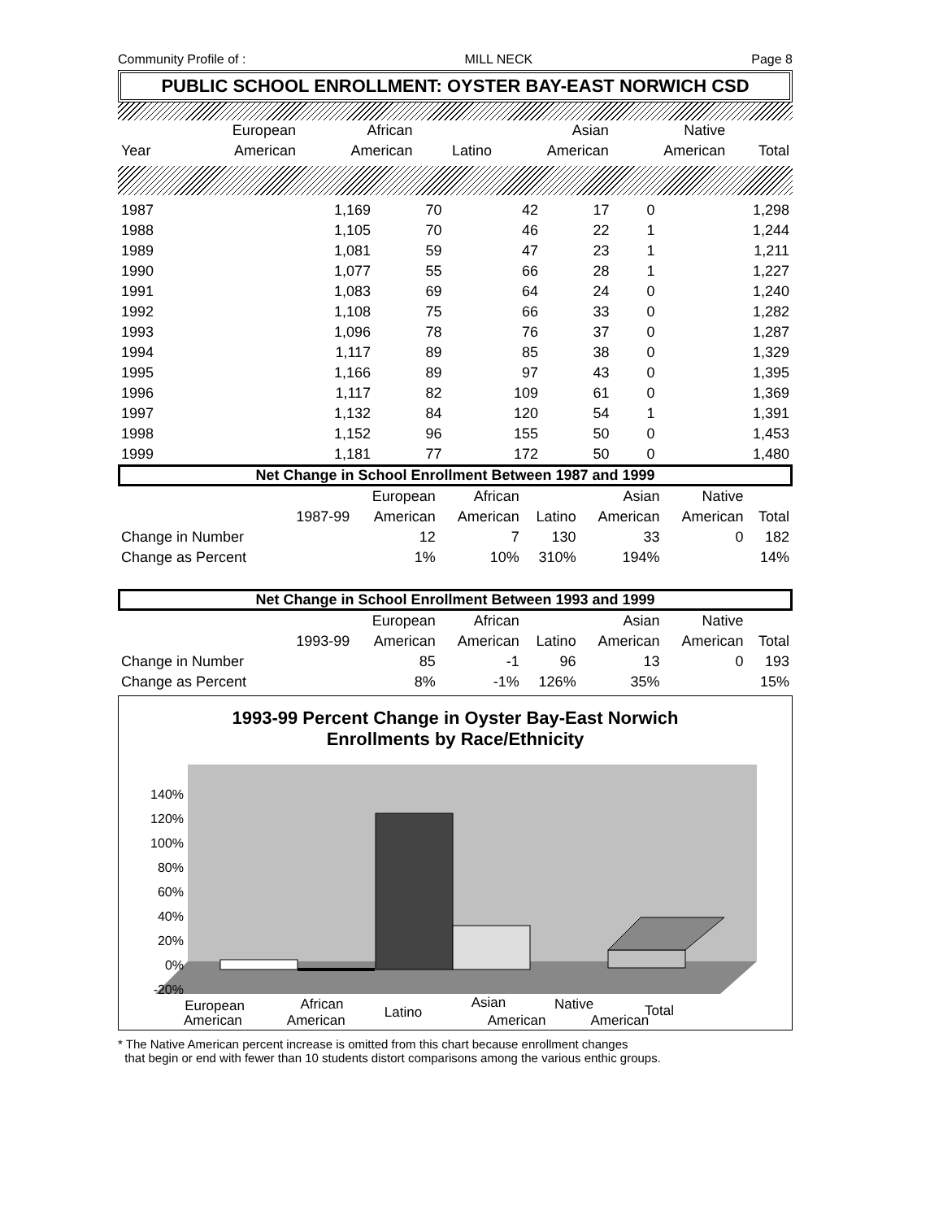Community Profile of : MILL NECK Page 8
PUBLIC SCHOOL ENROLLMENT: OYSTER BAY-EAST NORWICH CSD
| | European | African | | Asian | Native | |
| --- | --- | --- | --- | --- | --- | --- |
| Year | American | American | Latino | American | American | Total |
| 1987 | 1,169 | 70 | 42 | 17 | 0 | 1,298 |
| 1988 | 1,105 | 70 | 46 | 22 | 1 | 1,244 |
| 1989 | 1,081 | 59 | 47 | 23 | 1 | 1,211 |
| 1990 | 1,077 | 55 | 66 | 28 | 1 | 1,227 |
| 1991 | 1,083 | 69 | 64 | 24 | 0 | 1,240 |
| 1992 | 1,108 | 75 | 66 | 33 | 0 | 1,282 |
| 1993 | 1,096 | 78 | 76 | 37 | 0 | 1,287 |
| 1994 | 1,117 | 89 | 85 | 38 | 0 | 1,329 |
| 1995 | 1,166 | 89 | 97 | 43 | 0 | 1,395 |
| 1996 | 1,117 | 82 | 109 | 61 | 0 | 1,369 |
| 1997 | 1,132 | 84 | 120 | 54 | 1 | 1,391 |
| 1998 | 1,152 | 96 | 155 | 50 | 0 | 1,453 |
| 1999 | 1,181 | 77 | 172 | 50 | 0 | 1,480 |
Net Change in School Enrollment Between 1987 and 1999
| | | European | African | | Asian | Native | |
| --- | --- | --- | --- | --- | --- | --- | --- |
| | 1987-99 | American | American | Latino | American | American | Total |
| Change in Number | | 12 | 7 | 130 | 33 | 0 | 182 |
| Change as Percent | | 1% | 10% | 310% | 194% | | 14% |
Net Change in School Enrollment Between 1993 and 1999
| | | European | African | | Asian | Native | |
| --- | --- | --- | --- | --- | --- | --- | --- |
| | 1993-99 | American | American | Latino | American | American | Total |
| Change in Number | | 85 | -1 | 96 | 13 | 0 | 193 |
| Change as Percent | | 8% | -1% | 126% | 35% | | 15% |
1993-99 Percent Change in Oyster Bay-East Norwich
Enrollments by Race/Ethnicity
140%
120%
100%
80%
60%
40%
20%
0%
-20%
European
African
Latino
Asian
Native
Total
American American American American
* The Native American percent increase is omitted from this chart because enrollment changes
that begin or end with fewer than 10 students distort comparisons among the various enthic groups.